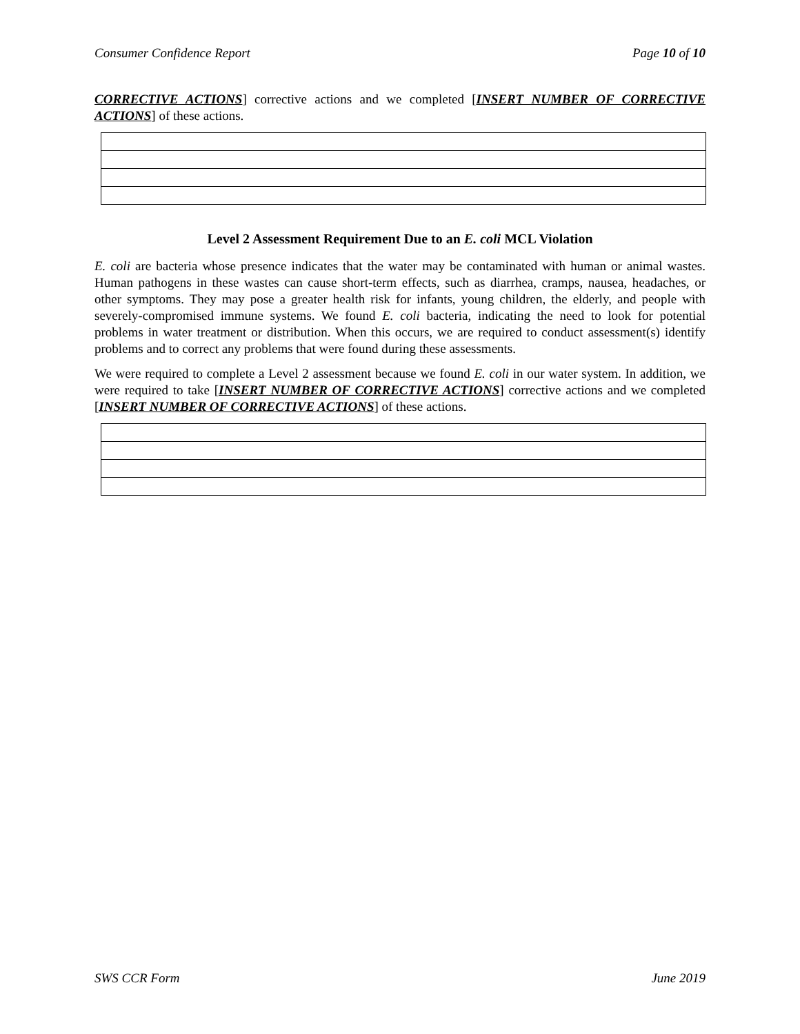Consumer Confidence Report Page 10 of 10
CORRECTIVE ACTIONS] corrective actions and we completed [INSERT NUMBER OF CORRECTIVE ACTIONS] of these actions.
Level 2 Assessment Requirement Due to an E. coli MCL Violation
E. coli are bacteria whose presence indicates that the water may be contaminated with human or animal wastes. Human pathogens in these wastes can cause short-term effects, such as diarrhea, cramps, nausea, headaches, or other symptoms. They may pose a greater health risk for infants, young children, the elderly, and people with severely-compromised immune systems. We found E. coli bacteria, indicating the need to look for potential problems in water treatment or distribution. When this occurs, we are required to conduct assessment(s) identify problems and to correct any problems that were found during these assessments.
We were required to complete a Level 2 assessment because we found E. coli in our water system. In addition, we were required to take [INSERT NUMBER OF CORRECTIVE ACTIONS] corrective actions and we completed [INSERT NUMBER OF CORRECTIVE ACTIONS] of these actions.
SWS CCR Form June 2019